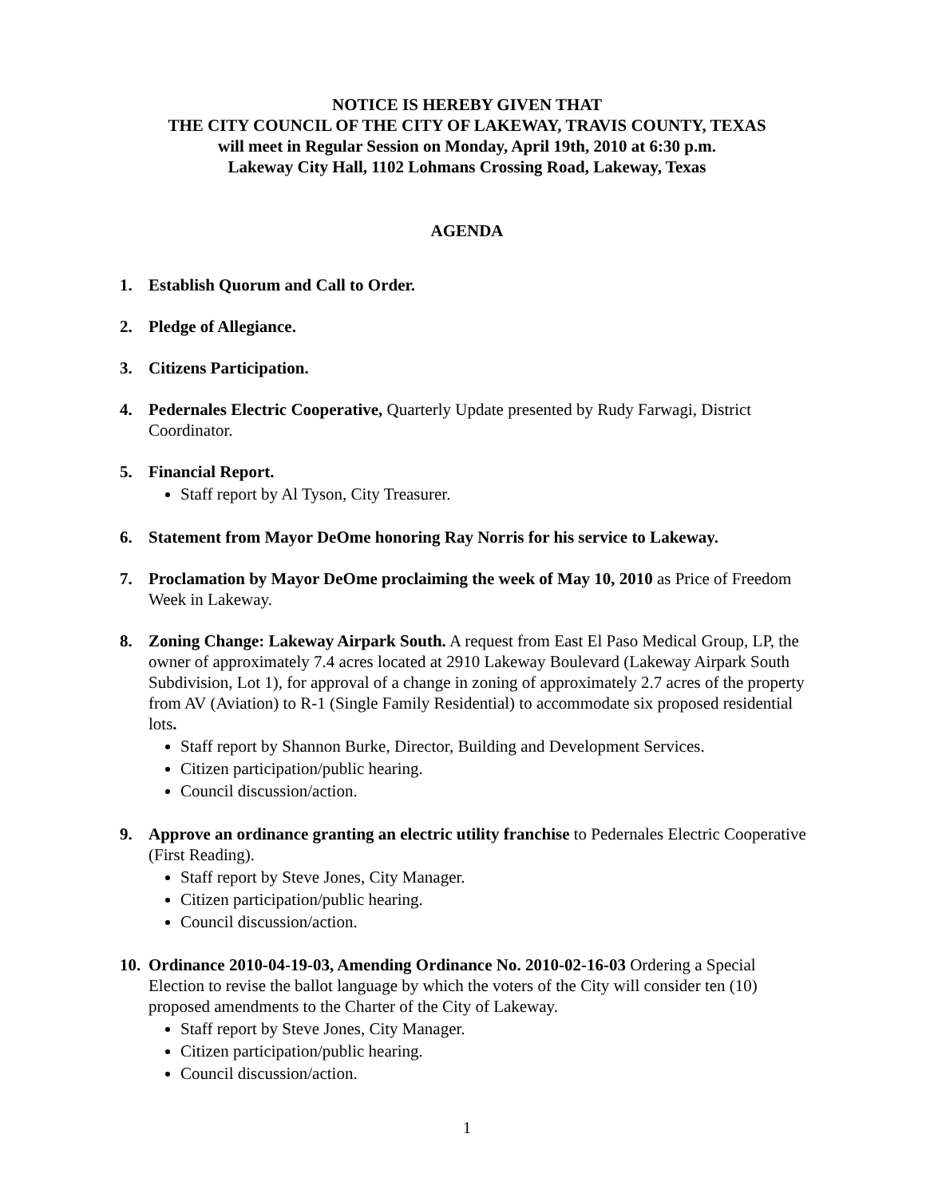NOTICE IS HEREBY GIVEN THAT
THE CITY COUNCIL OF THE CITY OF LAKEWAY, TRAVIS COUNTY, TEXAS
will meet in Regular Session on Monday, April 19th, 2010 at 6:30 p.m.
Lakeway City Hall, 1102 Lohmans Crossing Road, Lakeway, Texas
AGENDA
1. Establish Quorum and Call to Order.
2. Pledge of Allegiance.
3. Citizens Participation.
4. Pedernales Electric Cooperative, Quarterly Update presented by Rudy Farwagi, District Coordinator.
5. Financial Report.
Staff report by Al Tyson, City Treasurer.
6. Statement from Mayor DeOme honoring Ray Norris for his service to Lakeway.
7. Proclamation by Mayor DeOme proclaiming the week of May 10, 2010 as Price of Freedom Week in Lakeway.
8. Zoning Change: Lakeway Airpark South. A request from East El Paso Medical Group, LP, the owner of approximately 7.4 acres located at 2910 Lakeway Boulevard (Lakeway Airpark South Subdivision, Lot 1), for approval of a change in zoning of approximately 2.7 acres of the property from AV (Aviation) to R-1 (Single Family Residential) to accommodate six proposed residential lots.
Staff report by Shannon Burke, Director, Building and Development Services.
Citizen participation/public hearing.
Council discussion/action.
9. Approve an ordinance granting an electric utility franchise to Pedernales Electric Cooperative (First Reading).
Staff report by Steve Jones, City Manager.
Citizen participation/public hearing.
Council discussion/action.
10.
Ordinance 2010-04-19-03, Amending Ordinance No. 2010-02-16-03 Ordering a Special Election to revise the ballot language by which the voters of the City will consider ten (10) proposed amendments to the Charter of the City of Lakeway.
Staff report by Steve Jones, City Manager.
Citizen participation/public hearing.
Council discussion/action.
1